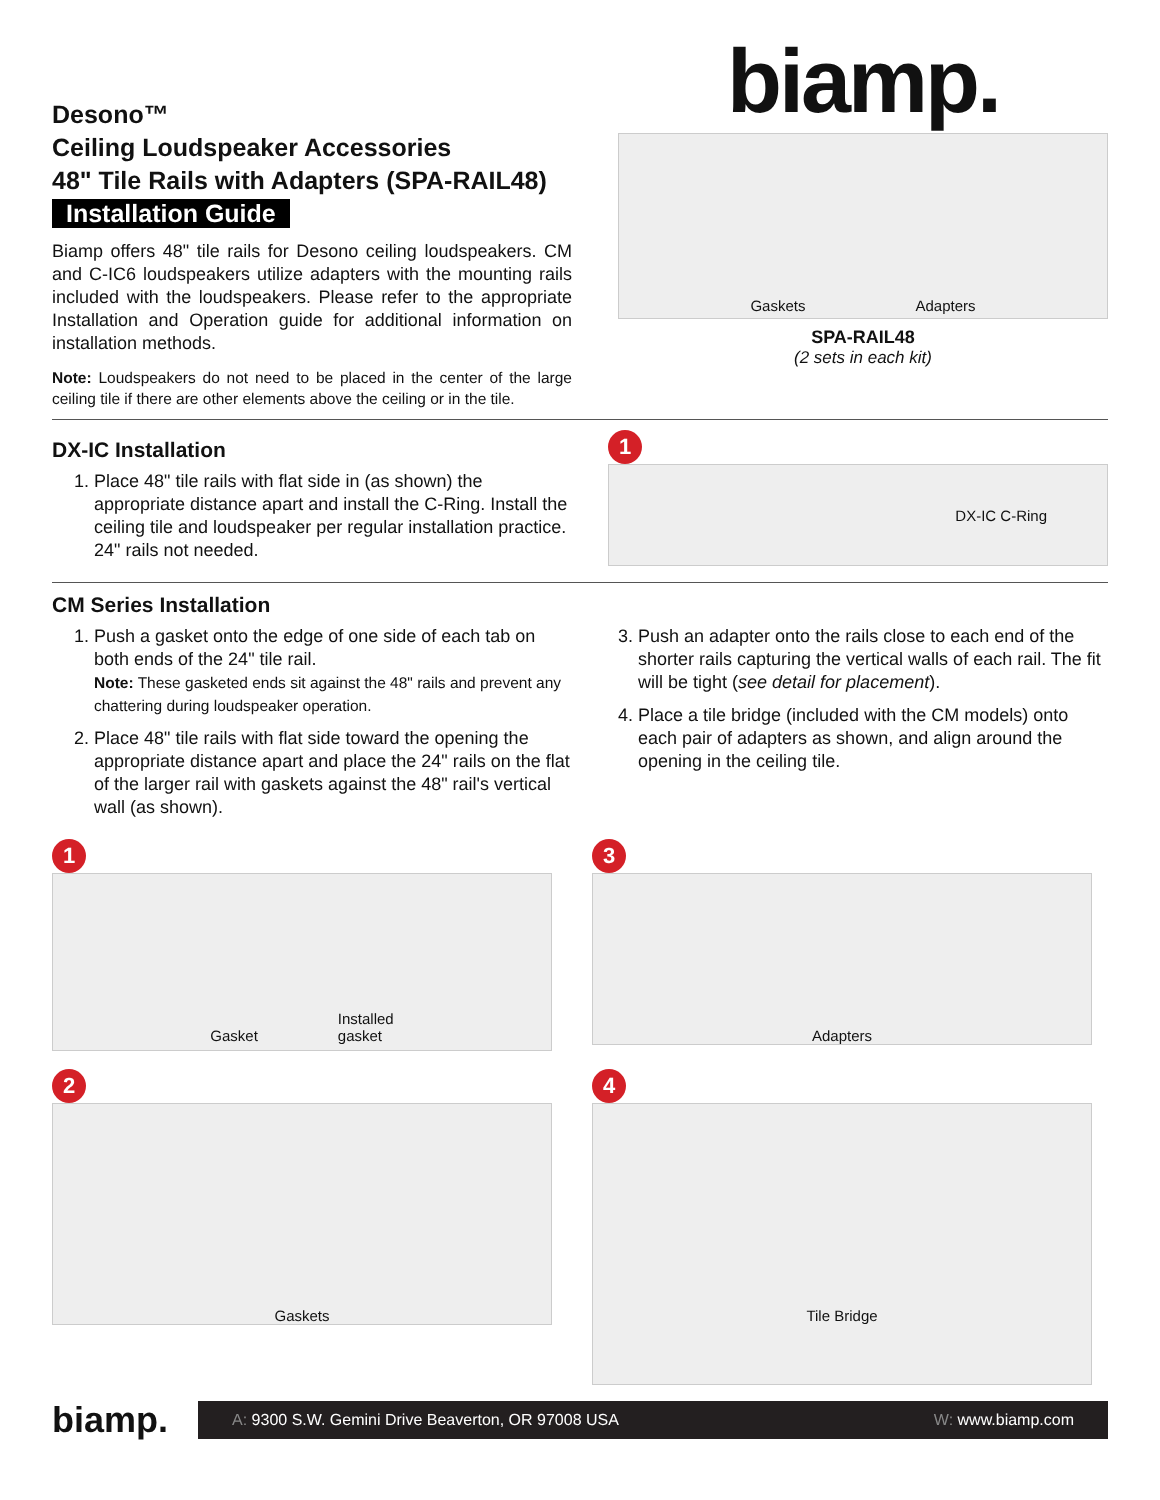Desono™
Ceiling Loudspeaker Accessories
48" Tile Rails with Adapters (SPA-RAIL48)
Installation Guide
Biamp offers 48" tile rails for Desono ceiling loudspeakers. CM and C-IC6 loudspeakers utilize adapters with the mounting rails included with the loudspeakers. Please refer to the appropriate Installation and Operation guide for additional information on installation methods.
Note: Loudspeakers do not need to be placed in the center of the large ceiling tile if there are other elements above the ceiling or in the tile.
biamp.
Gaskets Adapters
SPA-RAIL48
(2 sets in each kit)
DX-IC Installation
1. Place 48" tile rails with flat side in (as shown) the appropriate distance apart and install the C-Ring. Install the ceiling tile and loudspeaker per regular installation practice. 24" rails not needed.
1
DX-IC C-Ring
CM Series Installation
1. Push a gasket onto the edge of one side of each tab on both ends of the 24" tile rail.
Note: These gasketed ends sit against the 48" rails and prevent any chattering during loudspeaker operation.
2. Place 48" tile rails with flat side toward the opening the appropriate distance apart and place the 24" rails on the flat of the larger rail with gaskets against the 48" rail's vertical wall (as shown).
3. Push an adapter onto the rails close to each end of the shorter rails capturing the vertical walls of each rail. The fit will be tight (see detail for placement).
4. Place a tile bridge (included with the CM models) onto each pair of adapters as shown, and align around the opening in the ceiling tile.
1
Gasket Installed
gasket
3
Adapters
2
Gaskets
4
Tile Bridge
biamp.
A: 9300 S.W. Gemini Drive Beaverton, OR 97008 USA W: www.biamp.com